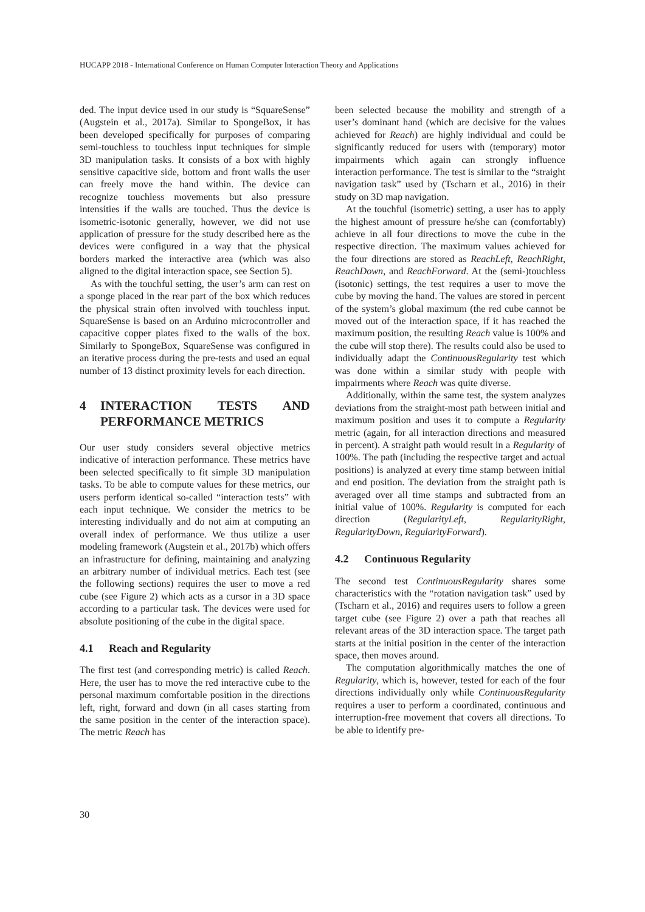HUCAPP 2018 - International Conference on Human Computer Interaction Theory and Applications
ded. The input device used in our study is “SquareSense” (Augstein et al., 2017a). Similar to SpongeBox, it has been developed specifically for purposes of comparing semi-touchless to touchless input techniques for simple 3D manipulation tasks. It consists of a box with highly sensitive capacitive side, bottom and front walls the user can freely move the hand within. The device can recognize touchless movements but also pressure intensities if the walls are touched. Thus the device is isometric-isotonic generally, however, we did not use application of pressure for the study described here as the devices were configured in a way that the physical borders marked the interactive area (which was also aligned to the digital interaction space, see Section 5).
As with the touchful setting, the user’s arm can rest on a sponge placed in the rear part of the box which reduces the physical strain often involved with touchless input. SquareSense is based on an Arduino microcontroller and capacitive copper plates fixed to the walls of the box. Similarly to SpongeBox, SquareSense was configured in an iterative process during the pre-tests and used an equal number of 13 distinct proximity levels for each direction.
4 INTERACTION TESTS AND PERFORMANCE METRICS
Our user study considers several objective metrics indicative of interaction performance. These metrics have been selected specifically to fit simple 3D manipulation tasks. To be able to compute values for these metrics, our users perform identical so-called “interaction tests” with each input technique. We consider the metrics to be interesting individually and do not aim at computing an overall index of performance. We thus utilize a user modeling framework (Augstein et al., 2017b) which offers an infrastructure for defining, maintaining and analyzing an arbitrary number of individual metrics. Each test (see the following sections) requires the user to move a red cube (see Figure 2) which acts as a cursor in a 3D space according to a particular task. The devices were used for absolute positioning of the cube in the digital space.
4.1 Reach and Regularity
The first test (and corresponding metric) is called Reach. Here, the user has to move the red interactive cube to the personal maximum comfortable position in the directions left, right, forward and down (in all cases starting from the same position in the center of the interaction space). The metric Reach has
been selected because the mobility and strength of a user’s dominant hand (which are decisive for the values achieved for Reach) are highly individual and could be significantly reduced for users with (temporary) motor impairments which again can strongly influence interaction performance. The test is similar to the “straight navigation task” used by (Tscharn et al., 2016) in their study on 3D map navigation.
At the touchful (isometric) setting, a user has to apply the highest amount of pressure he/she can (comfortably) achieve in all four directions to move the cube in the respective direction. The maximum values achieved for the four directions are stored as ReachLeft, ReachRight, ReachDown, and ReachForward. At the (semi-)touchless (isotonic) settings, the test requires a user to move the cube by moving the hand. The values are stored in percent of the system’s global maximum (the red cube cannot be moved out of the interaction space, if it has reached the maximum position, the resulting Reach value is 100% and the cube will stop there). The results could also be used to individually adapt the ContinuousRegularity test which was done within a similar study with people with impairments where Reach was quite diverse.
Additionally, within the same test, the system analyzes deviations from the straight-most path between initial and maximum position and uses it to compute a Regularity metric (again, for all interaction directions and measured in percent). A straight path would result in a Regularity of 100%. The path (including the respective target and actual positions) is analyzed at every time stamp between initial and end position. The deviation from the straight path is averaged over all time stamps and subtracted from an initial value of 100%. Regularity is computed for each direction (RegularityLeft, RegularityRight, RegularityDown, RegularityForward).
4.2 Continuous Regularity
The second test ContinuousRegularity shares some characteristics with the “rotation navigation task” used by (Tscharn et al., 2016) and requires users to follow a green target cube (see Figure 2) over a path that reaches all relevant areas of the 3D interaction space. The target path starts at the initial position in the center of the interaction space, then moves around.
The computation algorithmically matches the one of Regularity, which is, however, tested for each of the four directions individually only while ContinuousRegularity requires a user to perform a coordinated, continuous and interruption-free movement that covers all directions. To be able to identify pre-
30